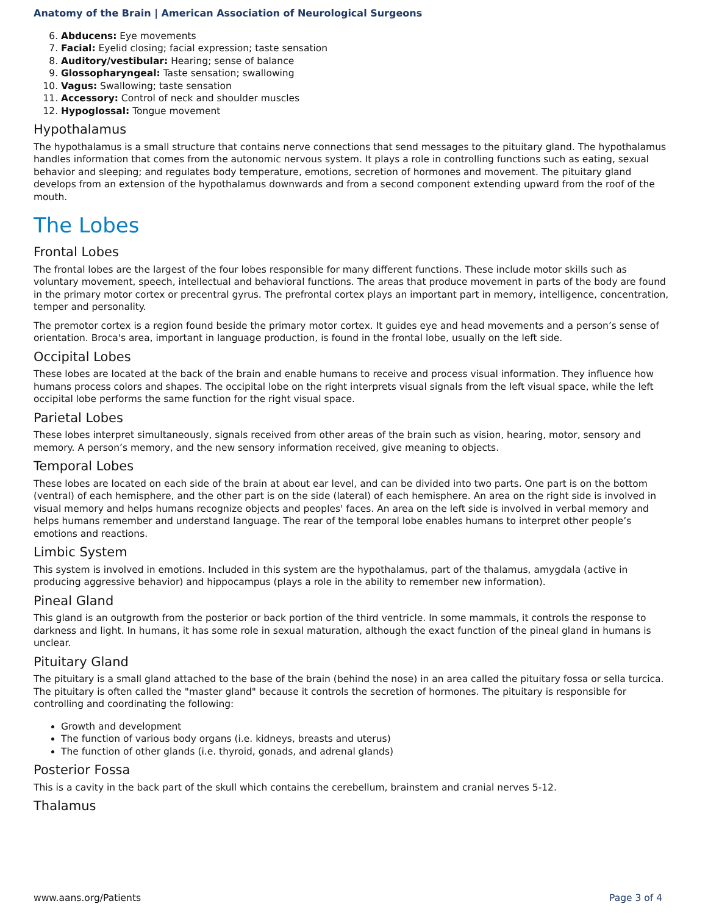Anatomy of the Brain | American Association of Neurological Surgeons
6. Abducens: Eye movements
7. Facial: Eyelid closing; facial expression; taste sensation
8. Auditory/vestibular: Hearing; sense of balance
9. Glossopharyngeal: Taste sensation; swallowing
10. Vagus: Swallowing; taste sensation
11. Accessory: Control of neck and shoulder muscles
12. Hypoglossal: Tongue movement
Hypothalamus
The hypothalamus is a small structure that contains nerve connections that send messages to the pituitary gland. The hypothalamus handles information that comes from the autonomic nervous system. It plays a role in controlling functions such as eating, sexual behavior and sleeping; and regulates body temperature, emotions, secretion of hormones and movement. The pituitary gland develops from an extension of the hypothalamus downwards and from a second component extending upward from the roof of the mouth.
The Lobes
Frontal Lobes
The frontal lobes are the largest of the four lobes responsible for many different functions. These include motor skills such as voluntary movement, speech, intellectual and behavioral functions. The areas that produce movement in parts of the body are found in the primary motor cortex or precentral gyrus. The prefrontal cortex plays an important part in memory, intelligence, concentration, temper and personality.
The premotor cortex is a region found beside the primary motor cortex. It guides eye and head movements and a person’s sense of orientation. Broca's area, important in language production, is found in the frontal lobe, usually on the left side.
Occipital Lobes
These lobes are located at the back of the brain and enable humans to receive and process visual information. They influence how humans process colors and shapes. The occipital lobe on the right interprets visual signals from the left visual space, while the left occipital lobe performs the same function for the right visual space.
Parietal Lobes
These lobes interpret simultaneously, signals received from other areas of the brain such as vision, hearing, motor, sensory and memory. A person’s memory, and the new sensory information received, give meaning to objects.
Temporal Lobes
These lobes are located on each side of the brain at about ear level, and can be divided into two parts. One part is on the bottom (ventral) of each hemisphere, and the other part is on the side (lateral) of each hemisphere. An area on the right side is involved in visual memory and helps humans recognize objects and peoples' faces. An area on the left side is involved in verbal memory and helps humans remember and understand language. The rear of the temporal lobe enables humans to interpret other people’s emotions and reactions.
Limbic System
This system is involved in emotions. Included in this system are the hypothalamus, part of the thalamus, amygdala (active in producing aggressive behavior) and hippocampus (plays a role in the ability to remember new information).
Pineal Gland
This gland is an outgrowth from the posterior or back portion of the third ventricle. In some mammals, it controls the response to darkness and light. In humans, it has some role in sexual maturation, although the exact function of the pineal gland in humans is unclear.
Pituitary Gland
The pituitary is a small gland attached to the base of the brain (behind the nose) in an area called the pituitary fossa or sella turcica. The pituitary is often called the "master gland" because it controls the secretion of hormones. The pituitary is responsible for controlling and coordinating the following:
Growth and development
The function of various body organs (i.e. kidneys, breasts and uterus)
The function of other glands (i.e. thyroid, gonads, and adrenal glands)
Posterior Fossa
This is a cavity in the back part of the skull which contains the cerebellum, brainstem and cranial nerves 5-12.
Thalamus
www.aans.org/Patients Page 3 of 4